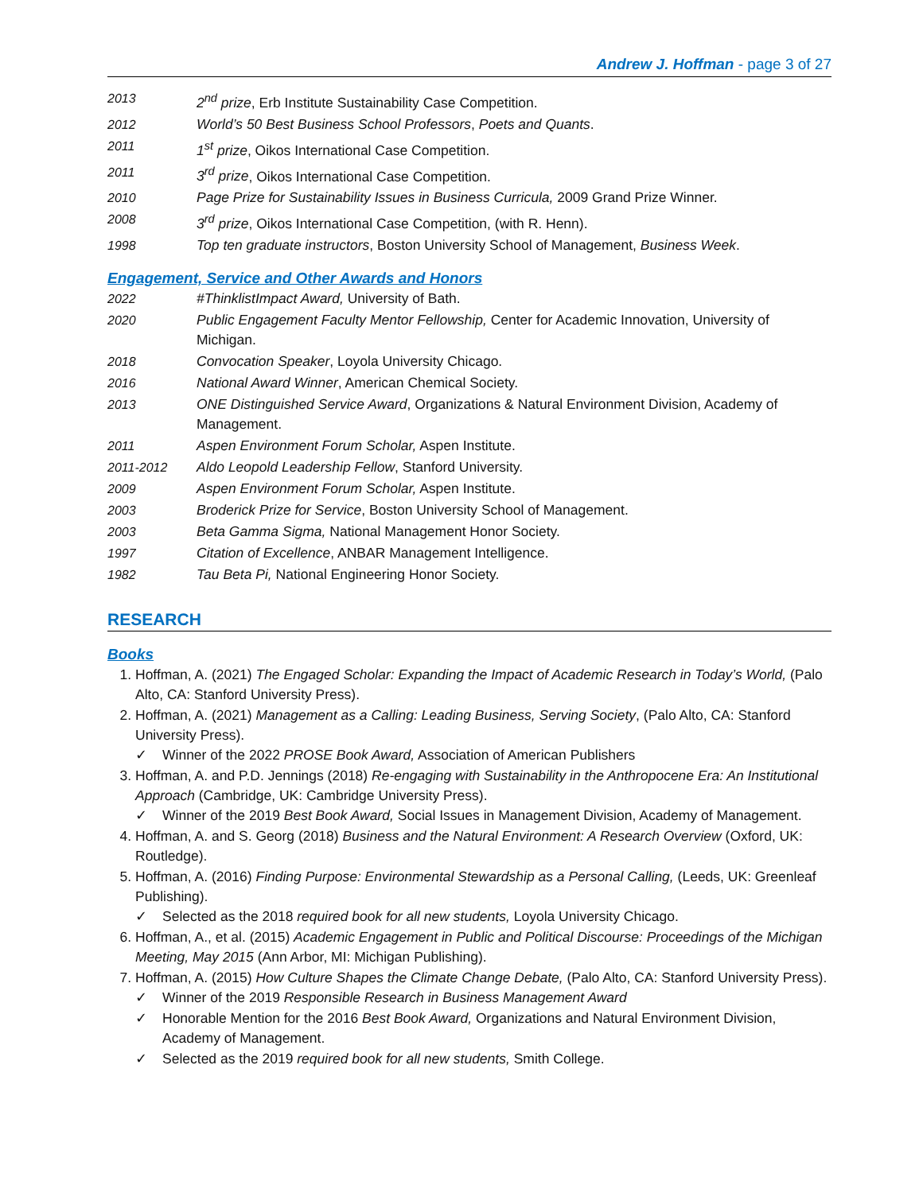Andrew J. Hoffman - page 3 of 27
2013 2<sup>nd</sup> prize, Erb Institute Sustainability Case Competition.
2012 World’s 50 Best Business School Professors, Poets and Quants.
2011 1<sup>st</sup> prize, Oikos International Case Competition.
2011 3<sup>rd</sup> prize, Oikos International Case Competition.
2010 Page Prize for Sustainability Issues in Business Curricula, 2009 Grand Prize Winner.
2008 3<sup>rd</sup> prize, Oikos International Case Competition, (with R. Henn).
1998 Top ten graduate instructors, Boston University School of Management, Business Week.
Engagement, Service and Other Awards and Honors
2022 #ThinklistImpact Award, University of Bath.
2020 Public Engagement Faculty Mentor Fellowship, Center for Academic Innovation, University of Michigan.
2018 Convocation Speaker, Loyola University Chicago.
2016 National Award Winner, American Chemical Society.
2013 ONE Distinguished Service Award, Organizations & Natural Environment Division, Academy of Management.
2011 Aspen Environment Forum Scholar, Aspen Institute.
2011-2012 Aldo Leopold Leadership Fellow, Stanford University.
2009 Aspen Environment Forum Scholar, Aspen Institute.
2003 Broderick Prize for Service, Boston University School of Management.
2003 Beta Gamma Sigma, National Management Honor Society.
1997 Citation of Excellence, ANBAR Management Intelligence.
1982 Tau Beta Pi, National Engineering Honor Society.
RESEARCH
Books
1. Hoffman, A. (2021) The Engaged Scholar: Expanding the Impact of Academic Research in Today’s World, (Palo Alto, CA: Stanford University Press).
2. Hoffman, A. (2021) Management as a Calling: Leading Business, Serving Society, (Palo Alto, CA: Stanford University Press).
✓ Winner of the 2022 PROSE Book Award, Association of American Publishers
3. Hoffman, A. and P.D. Jennings (2018) Re-engaging with Sustainability in the Anthropocene Era: An Institutional Approach (Cambridge, UK: Cambridge University Press).
✓ Winner of the 2019 Best Book Award, Social Issues in Management Division, Academy of Management.
4. Hoffman, A. and S. Georg (2018) Business and the Natural Environment: A Research Overview (Oxford, UK: Routledge).
5. Hoffman, A. (2016) Finding Purpose: Environmental Stewardship as a Personal Calling, (Leeds, UK: Greenleaf Publishing).
✓ Selected as the 2018 required book for all new students, Loyola University Chicago.
6. Hoffman, A., et al. (2015) Academic Engagement in Public and Political Discourse: Proceedings of the Michigan Meeting, May 2015 (Ann Arbor, MI: Michigan Publishing).
7. Hoffman, A. (2015) How Culture Shapes the Climate Change Debate, (Palo Alto, CA: Stanford University Press).
✓ Winner of the 2019 Responsible Research in Business Management Award
✓ Honorable Mention for the 2016 Best Book Award, Organizations and Natural Environment Division, Academy of Management.
✓ Selected as the 2019 required book for all new students, Smith College.